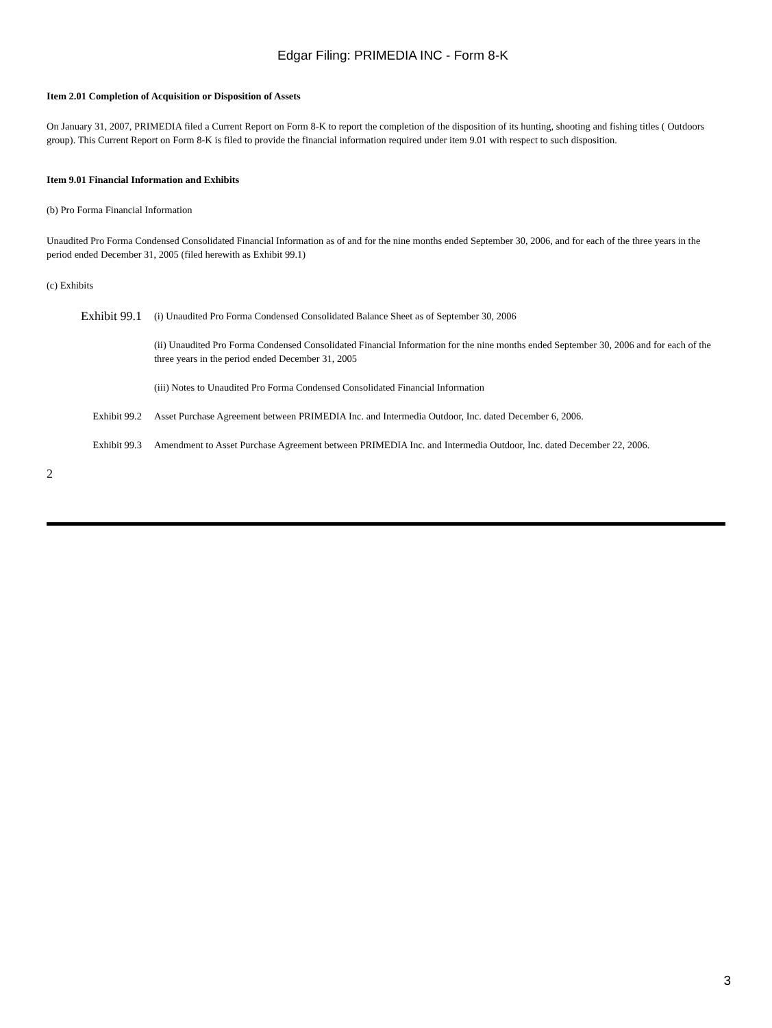Edgar Filing: PRIMEDIA INC - Form 8-K
Item 2.01 Completion of Acquisition or Disposition of Assets
On January 31, 2007, PRIMEDIA filed a Current Report on Form 8-K to report the completion of the disposition of its hunting, shooting and fishing titles ( Outdoors group). This Current Report on Form 8-K is filed to provide the financial information required under item 9.01 with respect to such disposition.
Item 9.01 Financial Information and Exhibits
(b) Pro Forma Financial Information
Unaudited Pro Forma Condensed Consolidated Financial Information as of and for the nine months ended September 30, 2006, and for each of the three years in the period ended December 31, 2005 (filed herewith as Exhibit 99.1)
(c) Exhibits
| Exhibit 99.1 | (i) Unaudited Pro Forma Condensed Consolidated Balance Sheet as of September 30, 2006 |
| | (ii) Unaudited Pro Forma Condensed Consolidated Financial Information for the nine months ended September 30, 2006 and for each of the three years in the period ended December 31, 2005 |
| | (iii) Notes to Unaudited Pro Forma Condensed Consolidated Financial Information |
| Exhibit 99.2 | Asset Purchase Agreement between PRIMEDIA Inc. and Intermedia Outdoor, Inc. dated December 6, 2006. |
| Exhibit 99.3 | Amendment to Asset Purchase Agreement between PRIMEDIA Inc. and Intermedia Outdoor, Inc. dated December 22, 2006. |
2
3